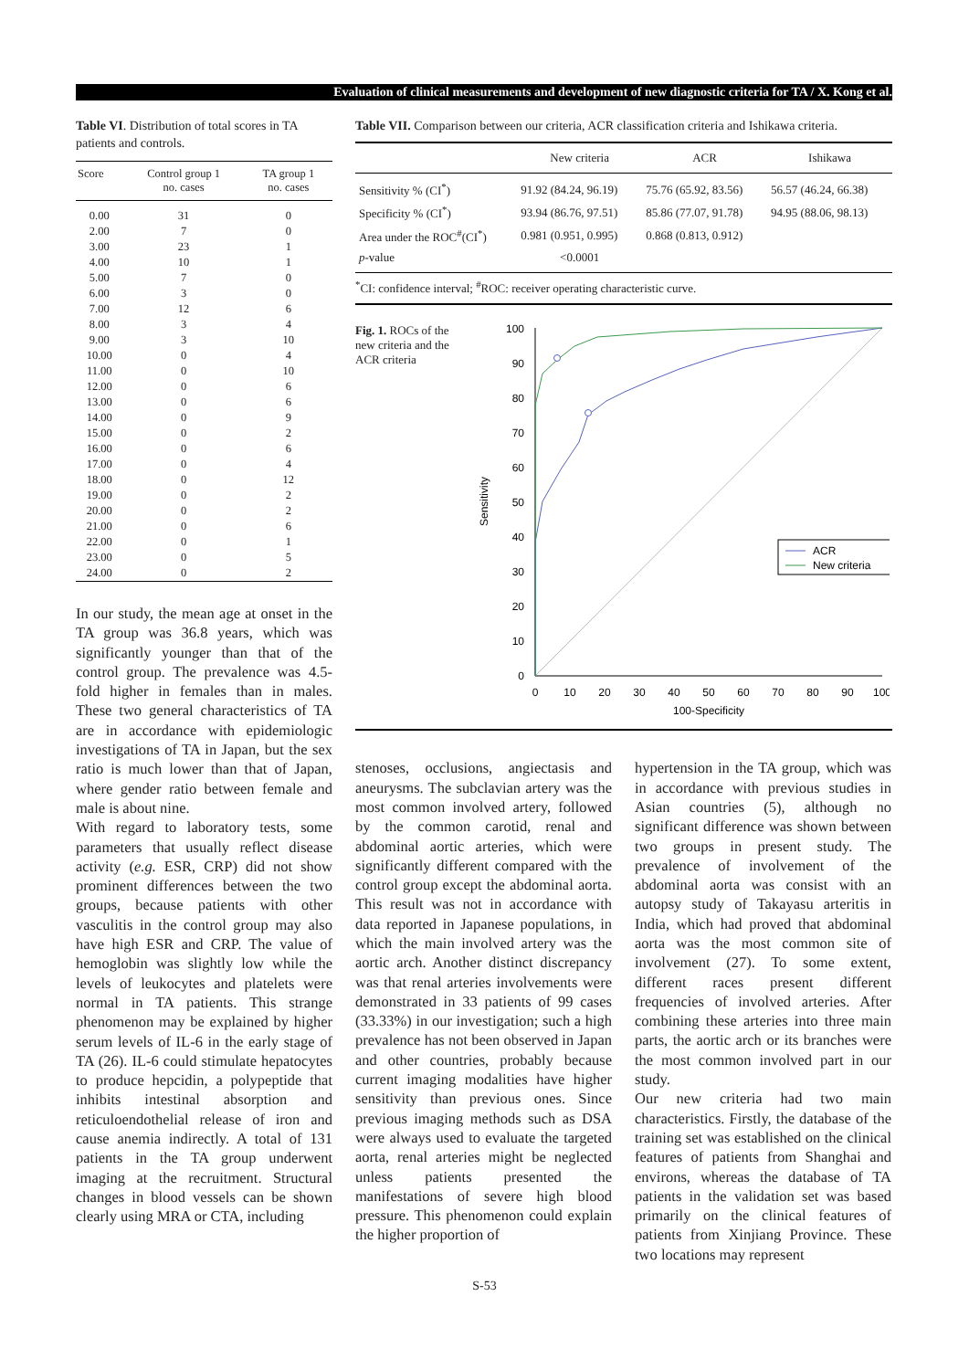Evaluation of clinical measurements and development of new diagnostic criteria for TA / X. Kong et al.
Table VI. Distribution of total scores in TA patients and controls.
| Score | Control group 1 no. cases | TA group 1 no. cases |
| --- | --- | --- |
| 0.00 | 31 | 0 |
| 2.00 | 7 | 0 |
| 3.00 | 23 | 1 |
| 4.00 | 10 | 1 |
| 5.00 | 7 | 0 |
| 6.00 | 3 | 0 |
| 7.00 | 12 | 6 |
| 8.00 | 3 | 4 |
| 9.00 | 3 | 10 |
| 10.00 | 0 | 4 |
| 11.00 | 0 | 10 |
| 12.00 | 0 | 6 |
| 13.00 | 0 | 6 |
| 14.00 | 0 | 9 |
| 15.00 | 0 | 2 |
| 16.00 | 0 | 6 |
| 17.00 | 0 | 4 |
| 18.00 | 0 | 12 |
| 19.00 | 0 | 2 |
| 20.00 | 0 | 2 |
| 21.00 | 0 | 6 |
| 22.00 | 0 | 1 |
| 23.00 | 0 | 5 |
| 24.00 | 0 | 2 |
In our study, the mean age at onset in the TA group was 36.8 years, which was significantly younger than that of the control group. The prevalence was 4.5-fold higher in females than in males. These two general characteristics of TA are in accordance with epidemiologic investigations of TA in Japan, but the sex ratio is much lower than that of Japan, where gender ratio between female and male is about nine.
With regard to laboratory tests, some parameters that usually reflect disease activity (e.g. ESR, CRP) did not show prominent differences between the two groups, because patients with other vasculitis in the control group may also have high ESR and CRP. The value of hemoglobin was slightly low while the levels of leukocytes and platelets were normal in TA patients. This strange phenomenon may be explained by higher serum levels of IL-6 in the early stage of TA (26). IL-6 could stimulate hepatocytes to produce hepcidin, a polypeptide that inhibits intestinal absorption and reticuloendothelial release of iron and cause anemia indirectly. A total of 131 patients in the TA group underwent imaging at the recruitment. Structural changes in blood vessels can be shown clearly using MRA or CTA, including
Table VII. Comparison between our criteria, ACR classification criteria and Ishikawa criteria.
| | New criteria | ACR | Ishikawa |
| --- | --- | --- | --- |
| Sensitivity % (CI<sup>*</sup>) | 91.92 (84.24, 96.19) | 75.76 (65.92, 83.56) | 56.57 (46.24, 66.38) |
| Specificity % (CI<sup>*</sup>) | 93.94 (86.76, 97.51) | 85.86 (77.07, 91.78) | 94.95 (88.06, 98.13) |
| Area under the ROC<sup>#</sup>(CI<sup>*</sup>) | 0.981 (0.951, 0.995) | 0.868 (0.813, 0.912) | |
| p -value | <0.0001 | | |
<sup>*</sup> CI: confidence interval; <sup>#</sup>ROC: receiver operating characteristic curve.
Fig. 1. ROCs of the new criteria and the ACR criteria
100
90
80
70
60
50
40
30
20
10
0
0
10
20
30
40
50
60
70
80
90
100
100-Specificity
Sensitivity
ACR
New criteria
stenoses, occlusions, angiectasis and aneurysms. The subclavian artery was the most common involved artery, followed by the common carotid, renal and abdominal aortic arteries, which were significantly different compared with the control group except the abdominal aorta. This result was not in accordance with data reported in Japanese populations, in which the main involved artery was the aortic arch. Another distinct discrepancy was that renal arteries involvements were demonstrated in 33 patients of 99 cases (33.33%) in our investigation; such a high prevalence has not been observed in Japan and other countries, probably because current imaging modalities have higher sensitivity than previous ones. Since previous imaging methods such as DSA were always used to evaluate the targeted aorta, renal arteries might be neglected unless patients presented the manifestations of severe high blood pressure. This phenomenon could explain the higher proportion of
hypertension in the TA group, which was in accordance with previous studies in Asian countries (5), although no significant difference was shown between two groups in present study. The prevalence of involvement of the abdominal aorta was consist with an autopsy study of Takayasu arteritis in India, which had proved that abdominal aorta was the most common site of involvement (27). To some extent, different races present different frequencies of involved arteries. After combining these arteries into three main parts, the aortic arch or its branches were the most common involved part in our study.
Our new criteria had two main characteristics. Firstly, the database of the training set was established on the clinical features of patients from Shanghai and environs, whereas the database of TA patients in the validation set was based primarily on the clinical features of patients from Xinjiang Province. These two locations may represent
S-53